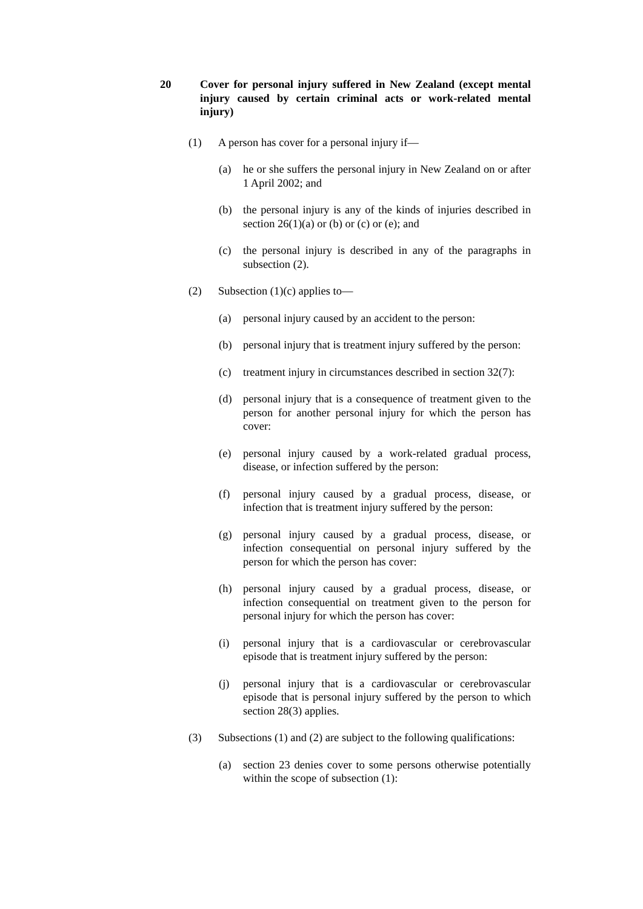20 Cover for personal injury suffered in New Zealand (except mental injury caused by certain criminal acts or work-related mental injury)
(1) A person has cover for a personal injury if—
(a) he or she suffers the personal injury in New Zealand on or after 1 April 2002; and
(b) the personal injury is any of the kinds of injuries described in section 26(1)(a) or (b) or (c) or (e); and
(c) the personal injury is described in any of the paragraphs in subsection (2).
(2) Subsection (1)(c) applies to—
(a) personal injury caused by an accident to the person:
(b) personal injury that is treatment injury suffered by the person:
(c) treatment injury in circumstances described in section 32(7):
(d) personal injury that is a consequence of treatment given to the person for another personal injury for which the person has cover:
(e) personal injury caused by a work-related gradual process, disease, or infection suffered by the person:
(f) personal injury caused by a gradual process, disease, or infection that is treatment injury suffered by the person:
(g) personal injury caused by a gradual process, disease, or infection consequential on personal injury suffered by the person for which the person has cover:
(h) personal injury caused by a gradual process, disease, or infection consequential on treatment given to the person for personal injury for which the person has cover:
(i) personal injury that is a cardiovascular or cerebrovascular episode that is treatment injury suffered by the person:
(j) personal injury that is a cardiovascular or cerebrovascular episode that is personal injury suffered by the person to which section 28(3) applies.
(3) Subsections (1) and (2) are subject to the following qualifications:
(a) section 23 denies cover to some persons otherwise potentially within the scope of subsection (1):